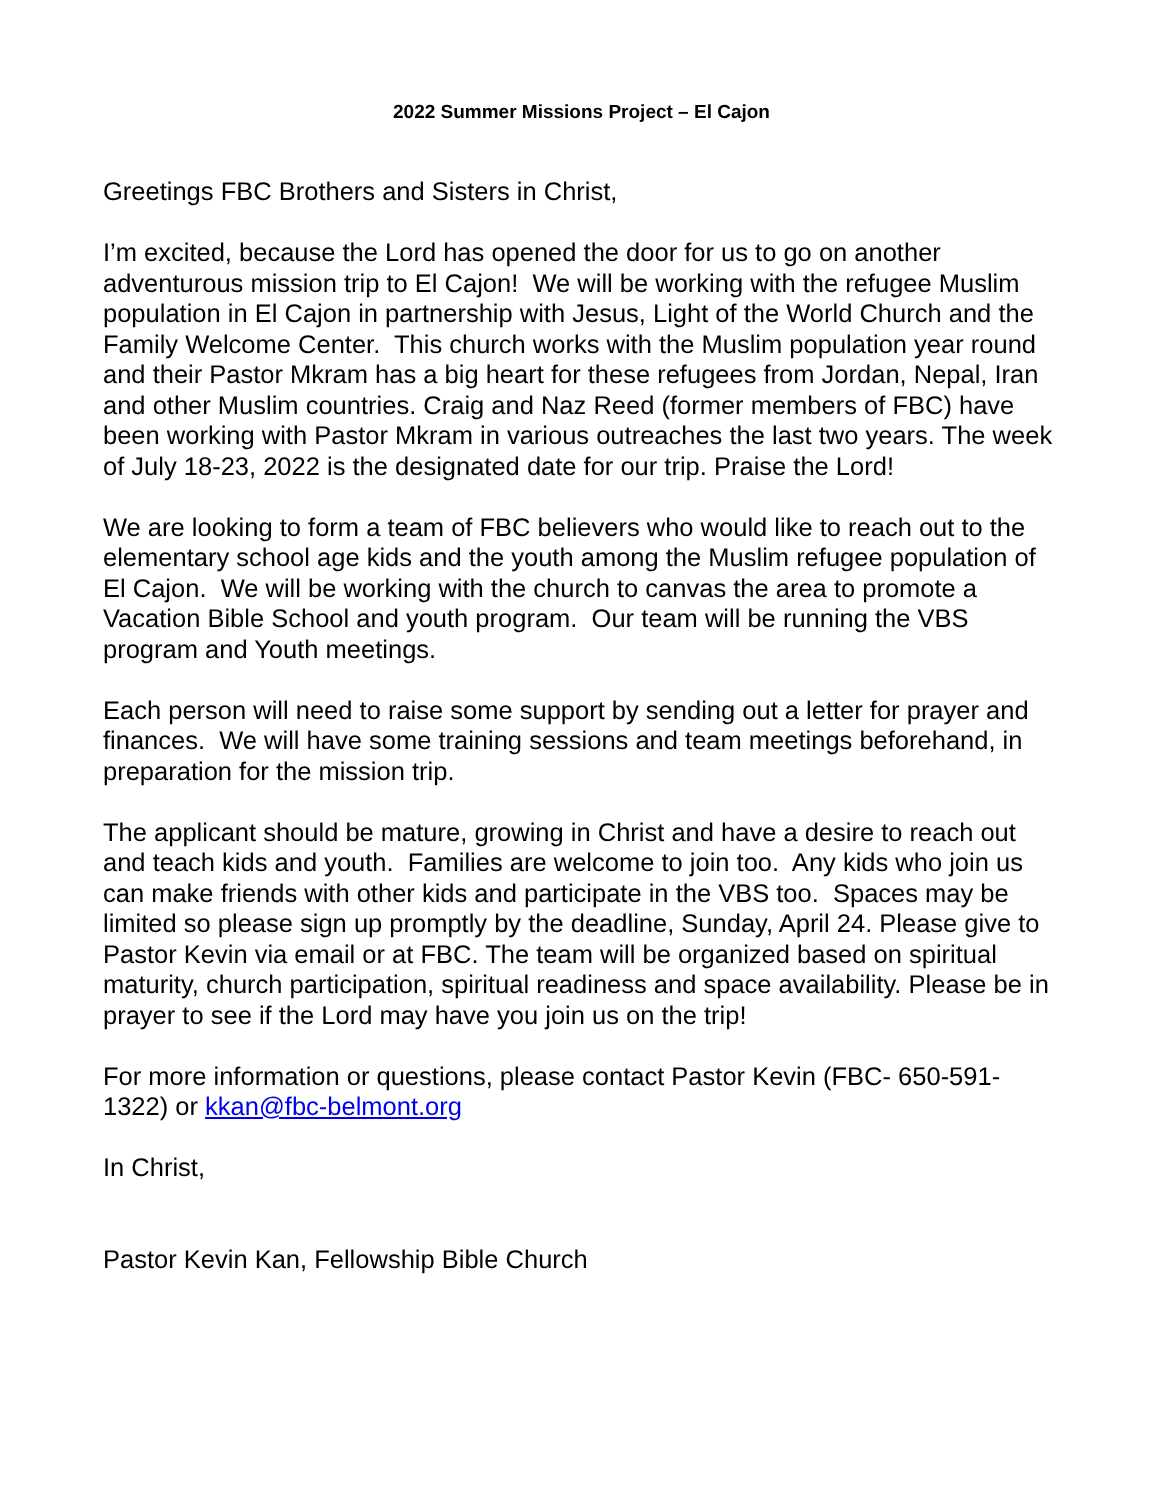2022 Summer Missions Project – El Cajon
Greetings FBC Brothers and Sisters in Christ,
I’m excited, because the Lord has opened the door for us to go on another adventurous mission trip to El Cajon! We will be working with the refugee Muslim population in El Cajon in partnership with Jesus, Light of the World Church and the Family Welcome Center. This church works with the Muslim population year round and their Pastor Mkram has a big heart for these refugees from Jordan, Nepal, Iran and other Muslim countries. Craig and Naz Reed (former members of FBC) have been working with Pastor Mkram in various outreaches the last two years. The week of July 18-23, 2022 is the designated date for our trip. Praise the Lord!
We are looking to form a team of FBC believers who would like to reach out to the elementary school age kids and the youth among the Muslim refugee population of El Cajon. We will be working with the church to canvas the area to promote a Vacation Bible School and youth program. Our team will be running the VBS program and Youth meetings.
Each person will need to raise some support by sending out a letter for prayer and finances. We will have some training sessions and team meetings beforehand, in preparation for the mission trip.
The applicant should be mature, growing in Christ and have a desire to reach out and teach kids and youth. Families are welcome to join too. Any kids who join us can make friends with other kids and participate in the VBS too. Spaces may be limited so please sign up promptly by the deadline, Sunday, April 24. Please give to Pastor Kevin via email or at FBC. The team will be organized based on spiritual maturity, church participation, spiritual readiness and space availability. Please be in prayer to see if the Lord may have you join us on the trip!
For more information or questions, please contact Pastor Kevin (FBC- 650-591-1322) or kkan@fbc-belmont.org
In Christ,
Pastor Kevin Kan, Fellowship Bible Church